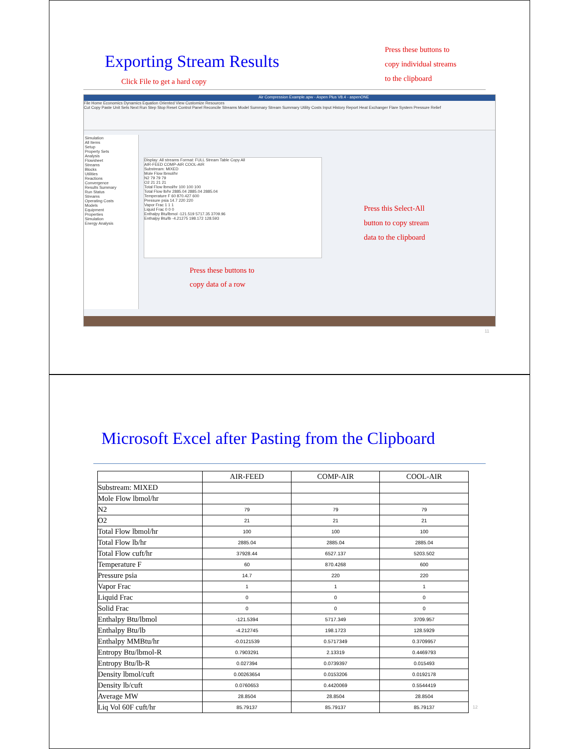Exporting Stream Results
Press these buttons to
copy individual streams
to the clipboard
Click File to get a hard copy
Air Compression Example.apw - Aspen Plus V8.4 - aspenONE
File Home Economics Dynamics Equation Oriented View Customize Resources
Cut Copy Paste Unit Sets Next Run Step Stop Reset Control Panel Reconcile Streams Model Summary Stream Summary Utility Costs Input History Report Heat Exchanger Flare System Pressure Relief
Simulation
All Items
Setup
Property Sets
Analysis
Flowsheet
Streams
Blocks
Utilities
Reactions
Convergence
Results Summary
Run Status
Streams
Operating Costs
Models
Equipment
Properties
Simulation
Energy Analysis
Display: All streams Format: FULL Stream Table Copy All
AIR-FEED COMP-AIR COOL-AIR
Substream: MIXED
Mole Flow lbmol/hr
N2 79 79 79
O2 21 21 21
Total Flow lbmol/hr 100 100 100
Total Flow lb/hr 2885.04 2885.04 2885.04
Temperature F 60 870.427 600
Pressure psia 14.7 220 220
Vapor Frac 1 1 1
Liquid Frac 0 0 0
Enthalpy Btu/lbmol -121.519 5717.35 3709.96
Enthalpy Btu/lb -4.21275 198.172 128.593
Press this Select-All
button to copy stream
data to the clipboard
Press these buttons to
copy data of a row
11
Microsoft Excel after Pasting from the Clipboard
| | AIR-FEED | COMP-AIR | COOL-AIR |
| --- | --- | --- | --- |
| Substream: MIXED | | | |
| Mole Flow lbmol/hr | | | |
| N2 | 79 | 79 | 79 |
| O2 | 21 | 21 | 21 |
| Total Flow lbmol/hr | 100 | 100 | 100 |
| Total Flow lb/hr | 2885.04 | 2885.04 | 2885.04 |
| Total Flow cuft/hr | 37928.44 | 6527.137 | 5203.502 |
| Temperature F | 60 | 870.4268 | 600 |
| Pressure psia | 14.7 | 220 | 220 |
| Vapor Frac | 1 | 1 | 1 |
| Liquid Frac | 0 | 0 | 0 |
| Solid Frac | 0 | 0 | 0 |
| Enthalpy Btu/lbmol | -121.5394 | 5717.349 | 3709.957 |
| Enthalpy Btu/lb | -4.212745 | 198.1723 | 128.5929 |
| Enthalpy MMBtu/hr | -0.0121539 | 0.5717349 | 0.3709957 |
| Entropy Btu/lbmol-R | 0.7903291 | 2.13319 | 0.4469793 |
| Entropy Btu/lb-R | 0.027394 | 0.0739397 | 0.015493 |
| Density lbmol/cuft | 0.00263654 | 0.0153206 | 0.0192178 |
| Density lb/cuft | 0.0760653 | 0.4420069 | 0.5544419 |
| Average MW | 28.8504 | 28.8504 | 28.8504 |
| Liq Vol 60F cuft/hr | 85.79137 | 85.79137 | 85.79137 |
12